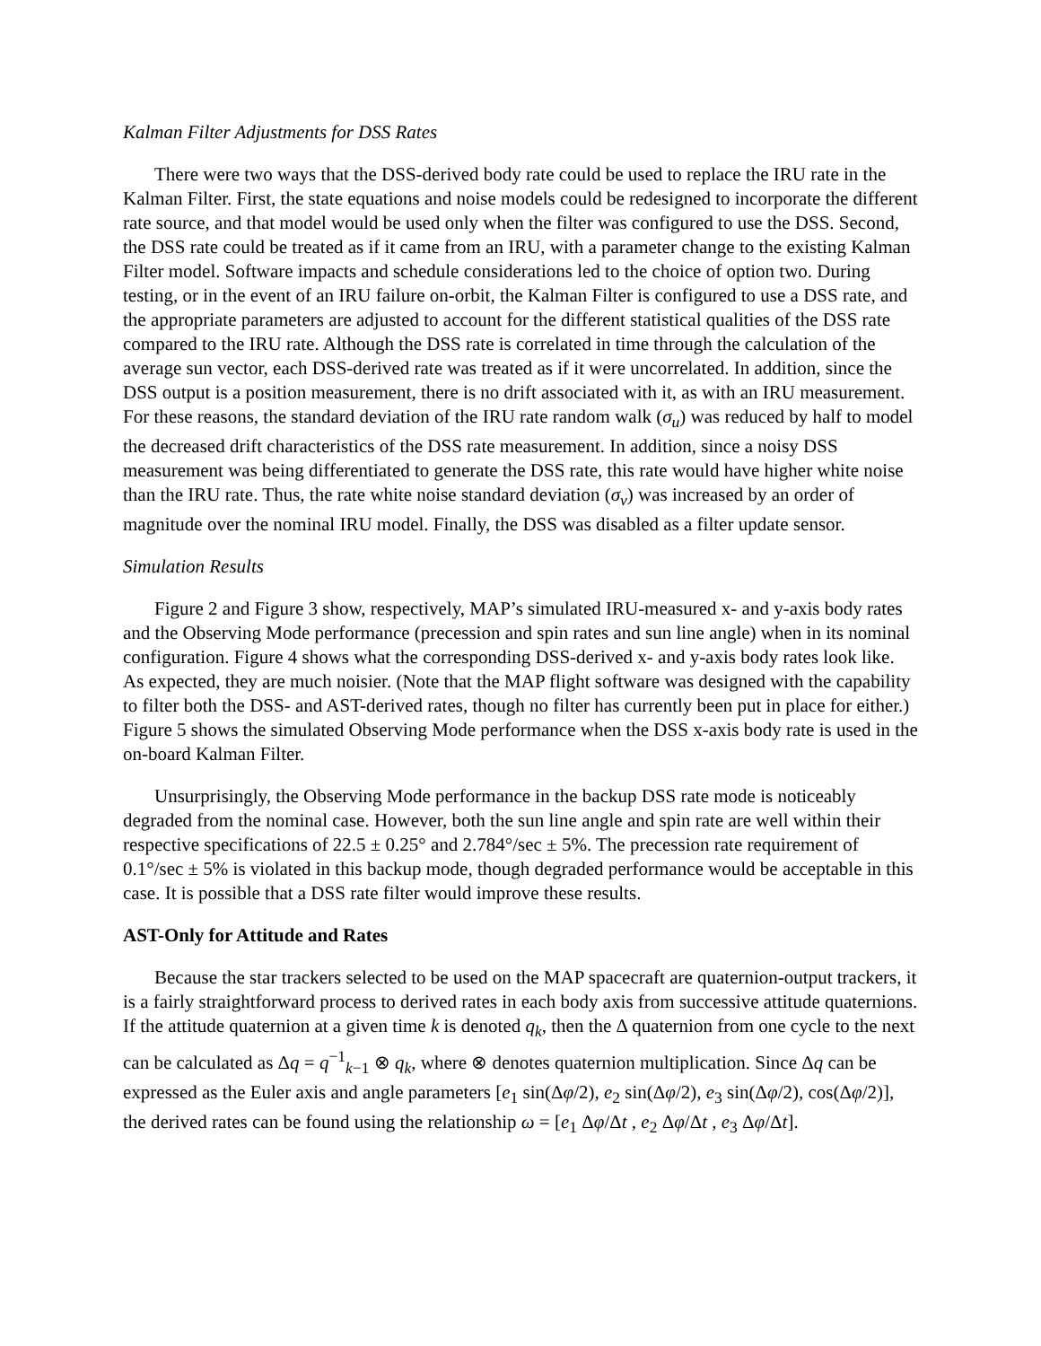Kalman Filter Adjustments for DSS Rates
There were two ways that the DSS-derived body rate could be used to replace the IRU rate in the Kalman Filter. First, the state equations and noise models could be redesigned to incorporate the different rate source, and that model would be used only when the filter was configured to use the DSS. Second, the DSS rate could be treated as if it came from an IRU, with a parameter change to the existing Kalman Filter model. Software impacts and schedule considerations led to the choice of option two. During testing, or in the event of an IRU failure on-orbit, the Kalman Filter is configured to use a DSS rate, and the appropriate parameters are adjusted to account for the different statistical qualities of the DSS rate compared to the IRU rate. Although the DSS rate is correlated in time through the calculation of the average sun vector, each DSS-derived rate was treated as if it were uncorrelated. In addition, since the DSS output is a position measurement, there is no drift associated with it, as with an IRU measurement. For these reasons, the standard deviation of the IRU rate random walk (σ<sub>u</sub>) was reduced by half to model the decreased drift characteristics of the DSS rate measurement. In addition, since a noisy DSS measurement was being differentiated to generate the DSS rate, this rate would have higher white noise than the IRU rate. Thus, the rate white noise standard deviation (σ<sub>v</sub>) was increased by an order of magnitude over the nominal IRU model. Finally, the DSS was disabled as a filter update sensor.
Simulation Results
Figure 2 and Figure 3 show, respectively, MAP’s simulated IRU-measured x- and y-axis body rates and the Observing Mode performance (precession and spin rates and sun line angle) when in its nominal configuration. Figure 4 shows what the corresponding DSS-derived x- and y-axis body rates look like. As expected, they are much noisier. (Note that the MAP flight software was designed with the capability to filter both the DSS- and AST-derived rates, though no filter has currently been put in place for either.) Figure 5 shows the simulated Observing Mode performance when the DSS x-axis body rate is used in the on-board Kalman Filter.
Unsurprisingly, the Observing Mode performance in the backup DSS rate mode is noticeably degraded from the nominal case. However, both the sun line angle and spin rate are well within their respective specifications of 22.5 ± 0.25° and 2.784°/sec ± 5%. The precession rate requirement of 0.1°/sec ± 5% is violated in this backup mode, though degraded performance would be acceptable in this case. It is possible that a DSS rate filter would improve these results.
AST-Only for Attitude and Rates
Because the star trackers selected to be used on the MAP spacecraft are quaternion-output trackers, it is a fairly straightforward process to derived rates in each body axis from successive attitude quaternions. If the attitude quaternion at a given time k is denoted q<sub>k</sub>, then the Δ quaternion from one cycle to the next can be calculated as Δq = q<sup>−1</sup><sub>k−1</sub> ⊗ q<sub>k</sub>, where ⊗ denotes quaternion multiplication. Since Δq can be expressed as the Euler axis and angle parameters [e<sub>1</sub> sin(Δφ/2), e<sub>2</sub> sin(Δφ/2), e<sub>3</sub> sin(Δφ/2), cos(Δφ/2)], the derived rates can be found using the relationship ω = [e<sub>1</sub> Δφ/Δt , e<sub>2</sub> Δφ/Δt , e<sub>3</sub> Δφ/Δt].